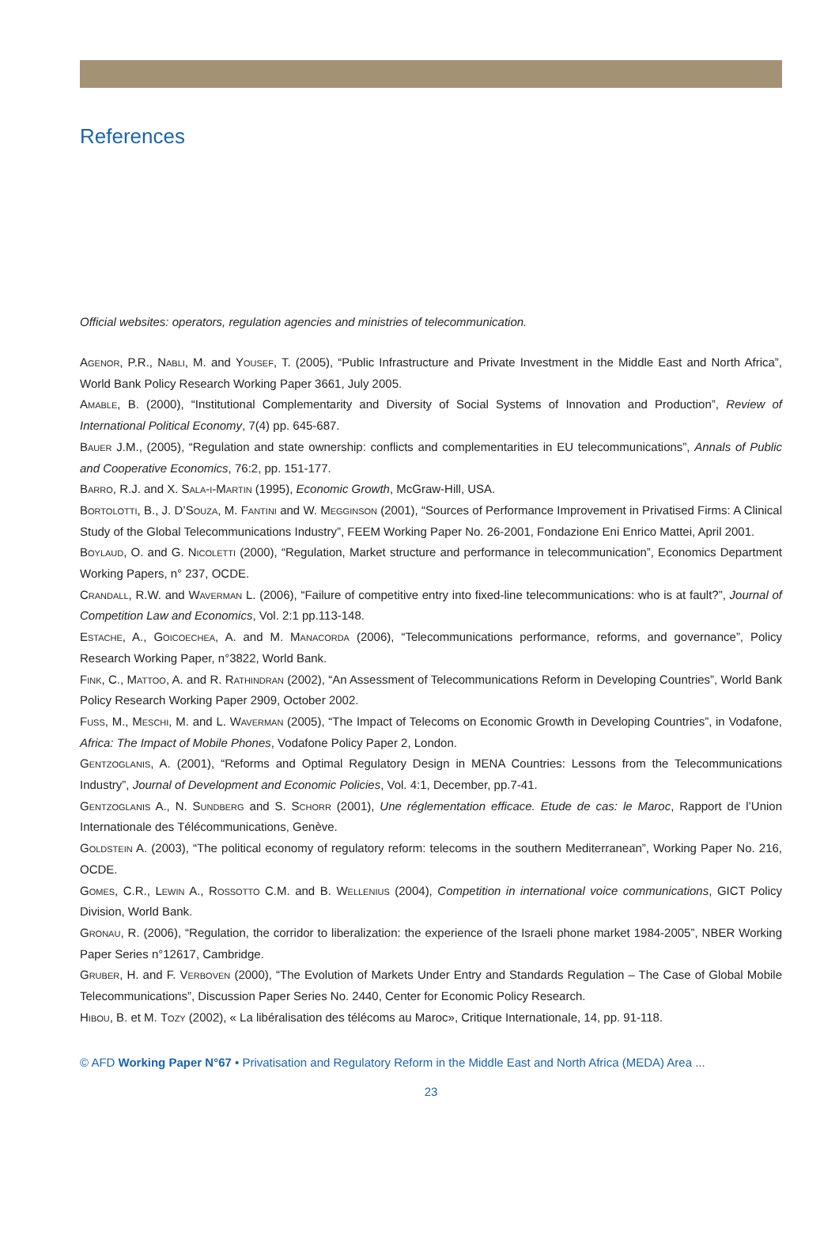References
Official websites: operators, regulation agencies and ministries of telecommunication.
Agenor, P.R., Nabli, M. and Yousef, T. (2005), “Public Infrastructure and Private Investment in the Middle East and North Africa”, World Bank Policy Research Working Paper 3661, July 2005.
Amable, B. (2000), “Institutional Complementarity and Diversity of Social Systems of Innovation and Production”, Review of International Political Economy, 7(4) pp. 645-687.
Bauer J.M., (2005), “Regulation and state ownership: conflicts and complementarities in EU telecommunications”, Annals of Public and Cooperative Economics, 76:2, pp. 151-177.
Barro, R.J. and X. Sala-i-Martin (1995), Economic Growth, McGraw-Hill, USA.
Bortolotti, B., J. D’Souza, M. Fantini and W. Megginson (2001), “Sources of Performance Improvement in Privatised Firms: A Clinical Study of the Global Telecommunications Industry”, FEEM Working Paper No. 26-2001, Fondazione Eni Enrico Mattei, April 2001.
Boylaud, O. and G. Nicoletti (2000), “Regulation, Market structure and performance in telecommunication”, Economics Department Working Papers, n° 237, OCDE.
Crandall, R.W. and Waverman L. (2006), “Failure of competitive entry into fixed-line telecommunications: who is at fault?”, Journal of Competition Law and Economics, Vol. 2:1 pp.113-148.
Estache, A., Goicoechea, A. and M. Manacorda (2006), “Telecommunications performance, reforms, and governance”, Policy Research Working Paper, n°3822, World Bank.
Fink, C., Mattoo, A. and R. Rathindran (2002), “An Assessment of Telecommunications Reform in Developing Countries”, World Bank Policy Research Working Paper 2909, October 2002.
Fuss, M., Meschi, M. and L. Waverman (2005), “The Impact of Telecoms on Economic Growth in Developing Countries”, in Vodafone, Africa: The Impact of Mobile Phones, Vodafone Policy Paper 2, London.
Gentzoglanis, A. (2001), “Reforms and Optimal Regulatory Design in MENA Countries: Lessons from the Telecommunications Industry”, Journal of Development and Economic Policies, Vol. 4:1, December, pp.7-41.
Gentzoglanis A., N. Sundberg and S. Schorr (2001), Une réglementation efficace. Etude de cas: le Maroc, Rapport de l’Union Internationale des Télécommunications, Genève.
Goldstein A. (2003), “The political economy of regulatory reform: telecoms in the southern Mediterranean”, Working Paper No. 216, OCDE.
Gomes, C.R., Lewin A., Rossotto C.M. and B. Wellenius (2004), Competition in international voice communications, GICT Policy Division, World Bank.
Gronau, R. (2006), “Regulation, the corridor to liberalization: the experience of the Israeli phone market 1984-2005”, NBER Working Paper Series n°12617, Cambridge.
Gruber, H. and F. Verboven (2000), “The Evolution of Markets Under Entry and Standards Regulation – The Case of Global Mobile Telecommunications”, Discussion Paper Series No. 2440, Center for Economic Policy Research.
Hibou, B. et M. Tozy (2002), « La libéralisation des télécoms au Maroc», Critique Internationale, 14, pp. 91-118.
© AFD Working Paper N°67 • Privatisation and Regulatory Reform in the Middle East and North Africa (MEDA) Area ...
23